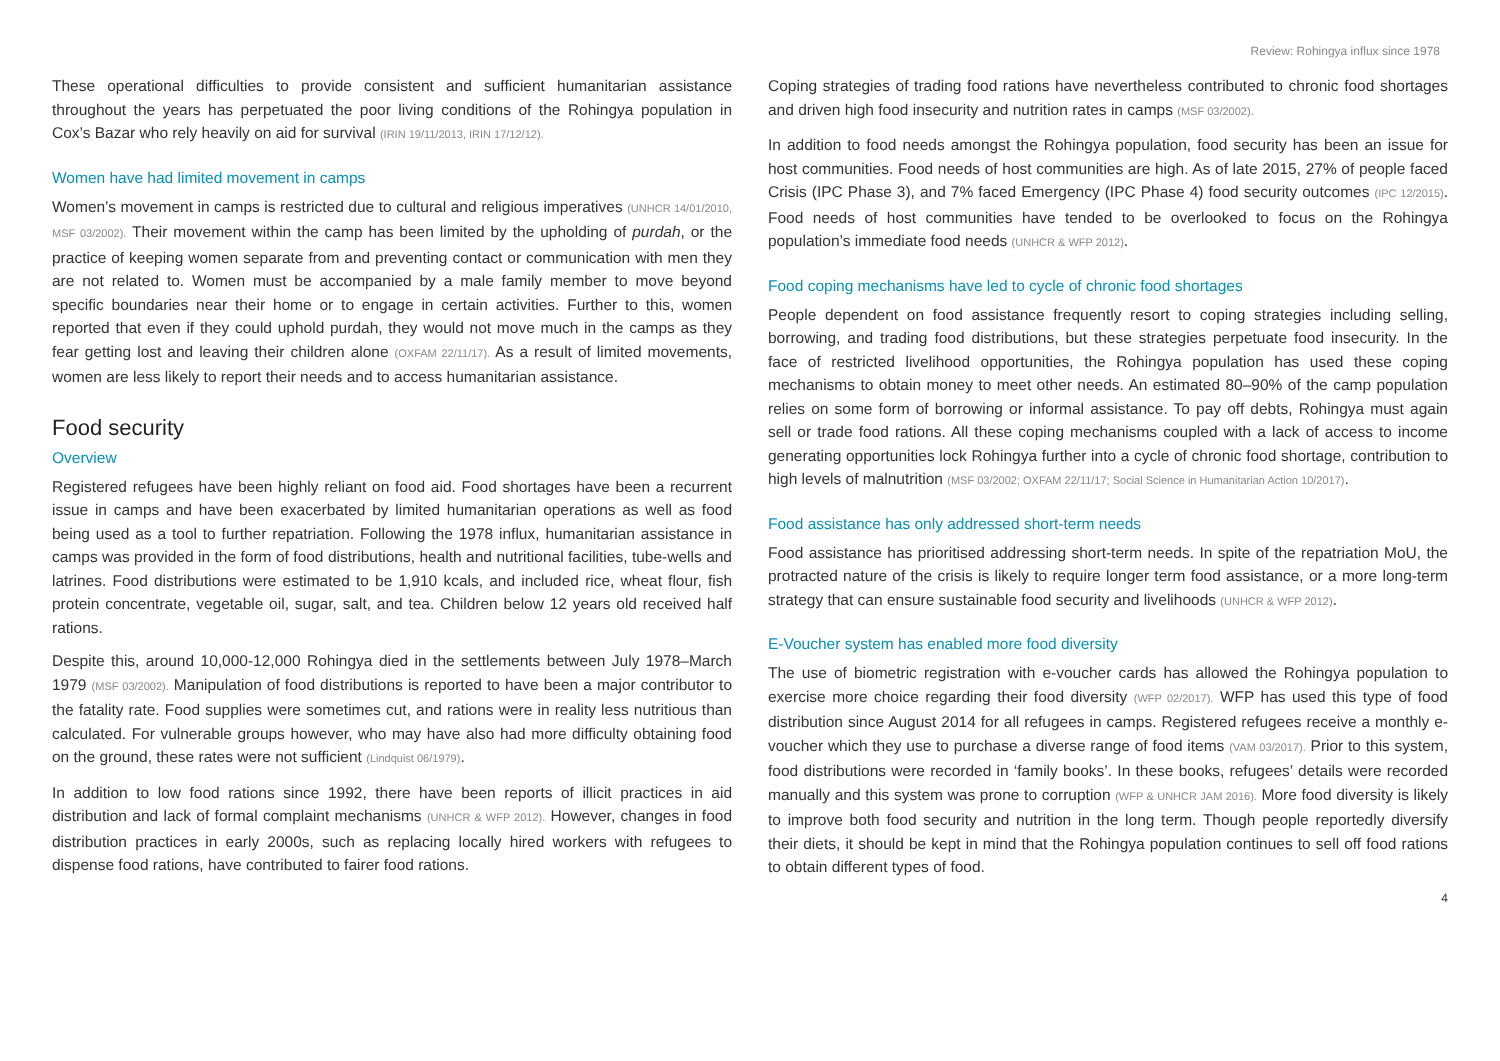Review: Rohingya influx since 1978
These operational difficulties to provide consistent and sufficient humanitarian assistance throughout the years has perpetuated the poor living conditions of the Rohingya population in Cox’s Bazar who rely heavily on aid for survival (IRIN 19/11/2013, IRIN 17/12/12).
Women have had limited movement in camps
Women’s movement in camps is restricted due to cultural and religious imperatives (UNHCR 14/01/2010, MSF 03/2002). Their movement within the camp has been limited by the upholding of purdah, or the practice of keeping women separate from and preventing contact or communication with men they are not related to. Women must be accompanied by a male family member to move beyond specific boundaries near their home or to engage in certain activities. Further to this, women reported that even if they could uphold purdah, they would not move much in the camps as they fear getting lost and leaving their children alone (OXFAM 22/11/17). As a result of limited movements, women are less likely to report their needs and to access humanitarian assistance.
Food security
Overview
Registered refugees have been highly reliant on food aid. Food shortages have been a recurrent issue in camps and have been exacerbated by limited humanitarian operations as well as food being used as a tool to further repatriation. Following the 1978 influx, humanitarian assistance in camps was provided in the form of food distributions, health and nutritional facilities, tube-wells and latrines. Food distributions were estimated to be 1,910 kcals, and included rice, wheat flour, fish protein concentrate, vegetable oil, sugar, salt, and tea. Children below 12 years old received half rations.
Despite this, around 10,000-12,000 Rohingya died in the settlements between July 1978–March 1979 (MSF 03/2002). Manipulation of food distributions is reported to have been a major contributor to the fatality rate. Food supplies were sometimes cut, and rations were in reality less nutritious than calculated. For vulnerable groups however, who may have also had more difficulty obtaining food on the ground, these rates were not sufficient (Lindquist 06/1979).
In addition to low food rations since 1992, there have been reports of illicit practices in aid distribution and lack of formal complaint mechanisms (UNHCR & WFP 2012). However, changes in food distribution practices in early 2000s, such as replacing locally hired workers with refugees to dispense food rations, have contributed to fairer food rations.
Coping strategies of trading food rations have nevertheless contributed to chronic food shortages and driven high food insecurity and nutrition rates in camps (MSF 03/2002).
In addition to food needs amongst the Rohingya population, food security has been an issue for host communities. Food needs of host communities are high. As of late 2015, 27% of people faced Crisis (IPC Phase 3), and 7% faced Emergency (IPC Phase 4) food security outcomes (IPC 12/2015). Food needs of host communities have tended to be overlooked to focus on the Rohingya population’s immediate food needs (UNHCR & WFP 2012).
Food coping mechanisms have led to cycle of chronic food shortages
People dependent on food assistance frequently resort to coping strategies including selling, borrowing, and trading food distributions, but these strategies perpetuate food insecurity. In the face of restricted livelihood opportunities, the Rohingya population has used these coping mechanisms to obtain money to meet other needs. An estimated 80–90% of the camp population relies on some form of borrowing or informal assistance. To pay off debts, Rohingya must again sell or trade food rations. All these coping mechanisms coupled with a lack of access to income generating opportunities lock Rohingya further into a cycle of chronic food shortage, contribution to high levels of malnutrition (MSF 03/2002; OXFAM 22/11/17; Social Science in Humanitarian Action 10/2017).
Food assistance has only addressed short-term needs
Food assistance has prioritised addressing short-term needs. In spite of the repatriation MoU, the protracted nature of the crisis is likely to require longer term food assistance, or a more long-term strategy that can ensure sustainable food security and livelihoods (UNHCR & WFP 2012).
E-Voucher system has enabled more food diversity
The use of biometric registration with e-voucher cards has allowed the Rohingya population to exercise more choice regarding their food diversity (WFP 02/2017). WFP has used this type of food distribution since August 2014 for all refugees in camps. Registered refugees receive a monthly e-voucher which they use to purchase a diverse range of food items (VAM 03/2017). Prior to this system, food distributions were recorded in ‘family books’. In these books, refugees’ details were recorded manually and this system was prone to corruption (WFP & UNHCR JAM 2016). More food diversity is likely to improve both food security and nutrition in the long term. Though people reportedly diversify their diets, it should be kept in mind that the Rohingya population continues to sell off food rations to obtain different types of food.
4